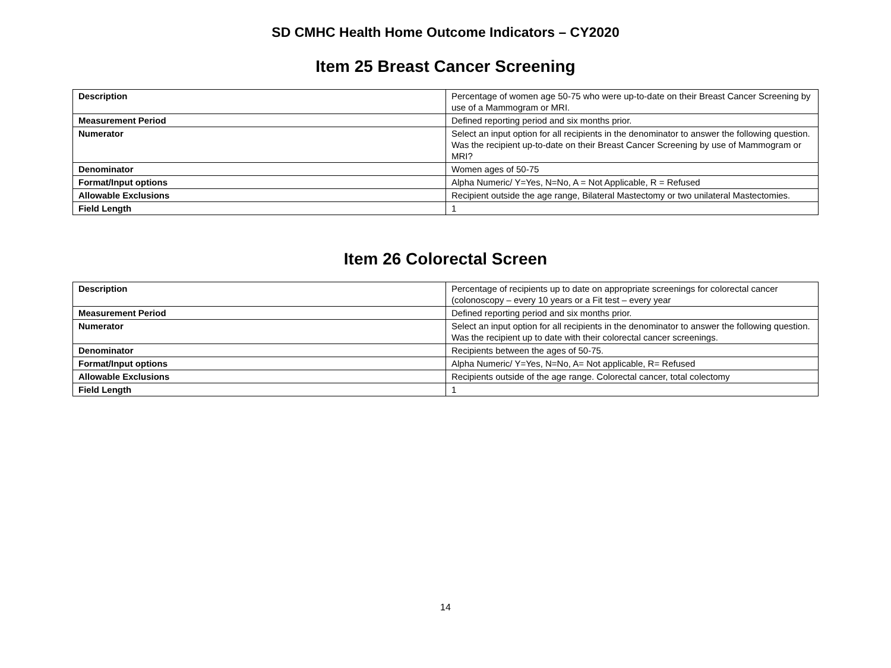SD CMHC Health Home Outcome Indicators – CY2020
Item 25 Breast Cancer Screening
| Description | Percentage of women age 50-75 who were up-to-date on their Breast Cancer Screening by use of a Mammogram or MRI. |
| Measurement Period | Defined reporting period and six months prior. |
| Numerator | Select an input option for all recipients in the denominator to answer the following question. Was the recipient up-to-date on their Breast Cancer Screening by use of Mammogram or MRI? |
| Denominator | Women ages of 50-75 |
| Format/Input options | Alpha Numeric/ Y=Yes, N=No, A = Not Applicable, R = Refused |
| Allowable Exclusions | Recipient outside the age range, Bilateral Mastectomy or two unilateral Mastectomies. |
| Field Length | 1 |
Item 26 Colorectal Screen
| Description | Percentage of recipients up to date on appropriate screenings for colorectal cancer (colonoscopy – every 10 years or a Fit test – every year |
| Measurement Period | Defined reporting period and six months prior. |
| Numerator | Select an input option for all recipients in the denominator to answer the following question. Was the recipient up to date with their colorectal cancer screenings. |
| Denominator | Recipients between the ages of 50-75. |
| Format/Input options | Alpha Numeric/ Y=Yes, N=No, A= Not applicable, R= Refused |
| Allowable Exclusions | Recipients outside of the age range. Colorectal cancer, total colectomy |
| Field Length | 1 |
14